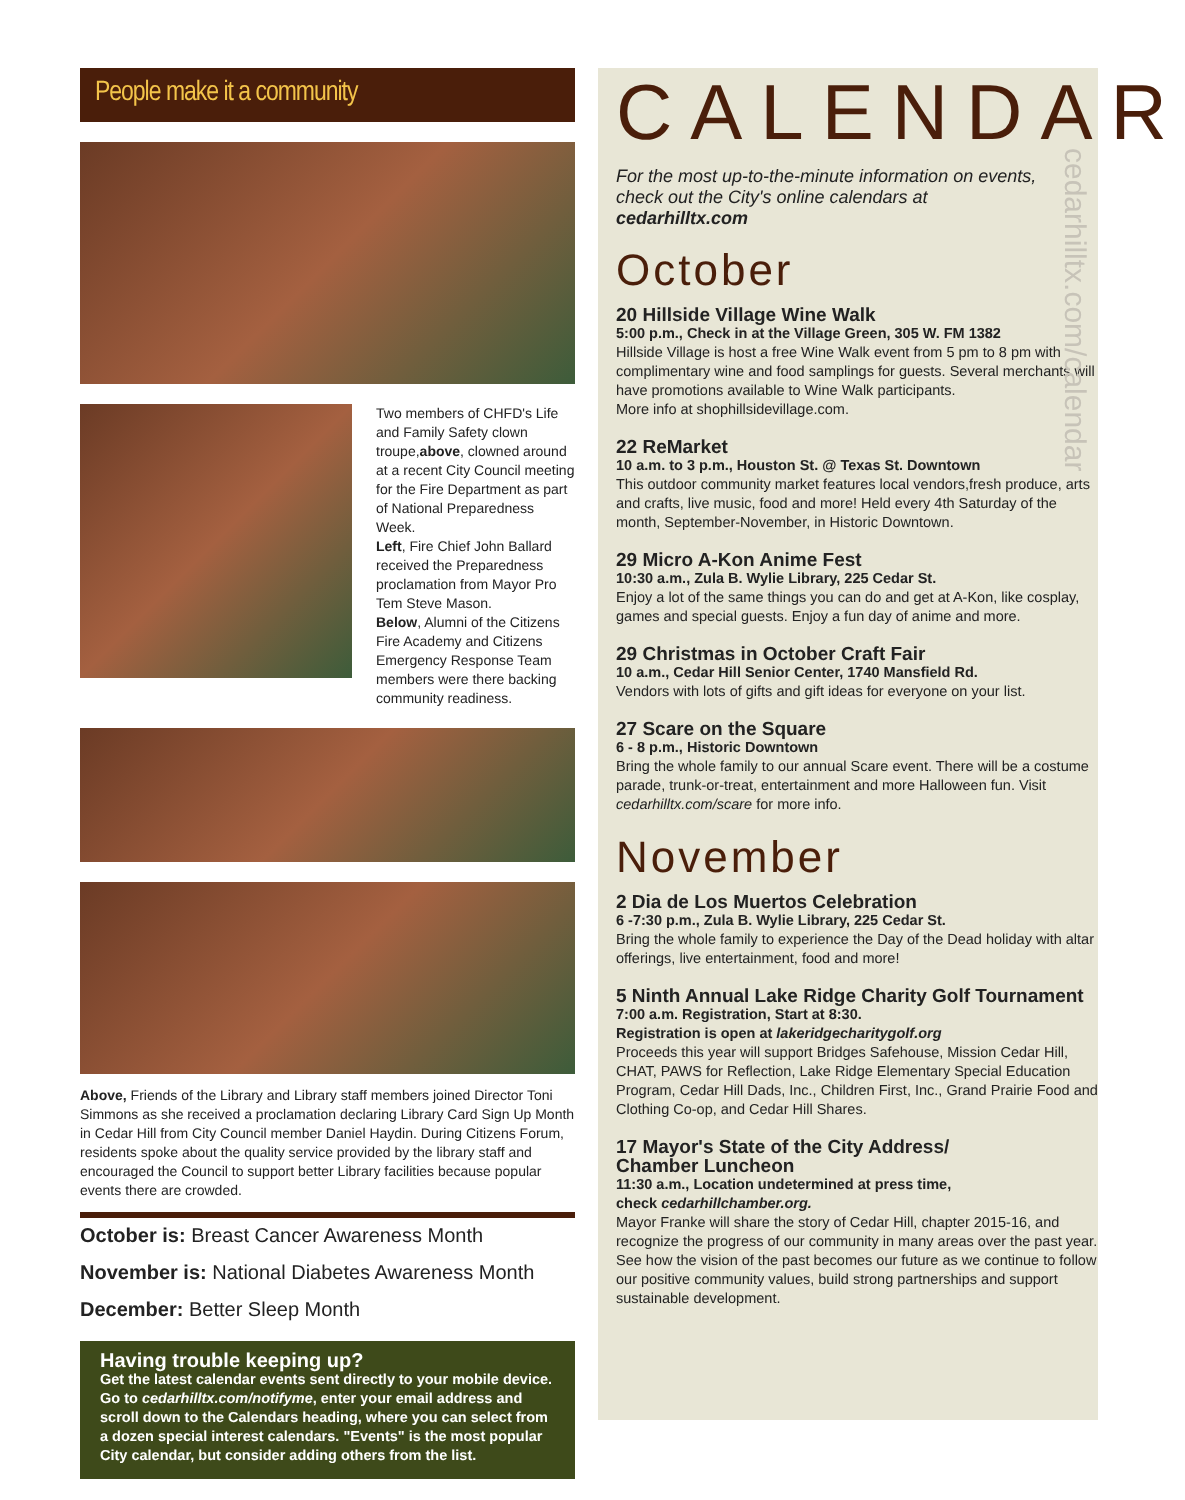People make it a community
Two members of CHFD's Life and Family Safety clown troupe,above, clowned around at a recent City Council meeting for the Fire Department as part of National Preparedness Week.
Left, Fire Chief John Ballard received the Preparedness proclamation from Mayor Pro Tem Steve Mason.
Below, Alumni of the Citizens Fire Academy and Citizens Emergency Response Team members were there backing community readiness.
Above, Friends of the Library and Library staff members joined Director Toni Simmons as she received a proclamation declaring Library Card Sign Up Month in Cedar Hill from City Council member Daniel Haydin. During Citizens Forum, residents spoke about the quality service provided by the library staff and encouraged the Council to support better Library facilities because popular events there are crowded.
October is: Breast Cancer Awareness Month
November is: National Diabetes Awareness Month
December: Better Sleep Month
Having trouble keeping up?
Get the latest calendar events sent directly to your mobile device. Go to cedarhilltx.com/notifyme, enter your email address and scroll down to the Calendars heading, where you can select from a dozen special interest calendars. "Events" is the most popular City calendar, but consider adding others from the list.
cedarhilltx.com/calendar
CALENDAR
For the most up-to-the-minute information on events, check out the City's online calendars at cedarhilltx.com
October
20 Hillside Village Wine Walk
5:00 p.m., Check in at the Village Green, 305 W. FM 1382
Hillside Village is host a free Wine Walk event from 5 pm to 8 pm with complimentary wine and food samplings for guests. Several merchants will have promotions available to Wine Walk participants.
More info at shophillsidevillage.com.
22 ReMarket
10 a.m. to 3 p.m., Houston St. @ Texas St. Downtown
This outdoor community market features local vendors,fresh produce, arts and crafts, live music, food and more! Held every 4th Saturday of the month, September-November, in Historic Downtown.
29 Micro A-Kon Anime Fest
10:30 a.m., Zula B. Wylie Library, 225 Cedar St.
Enjoy a lot of the same things you can do and get at A-Kon, like cosplay, games and special guests. Enjoy a fun day of anime and more.
29 Christmas in October Craft Fair
10 a.m., Cedar Hill Senior Center, 1740 Mansfield Rd.
Vendors with lots of gifts and gift ideas for everyone on your list.
27 Scare on the Square
6 - 8 p.m., Historic Downtown
Bring the whole family to our annual Scare event. There will be a costume parade, trunk-or-treat, entertainment and more Halloween fun. Visit cedarhilltx.com/scare for more info.
November
2 Dia de Los Muertos Celebration
6 -7:30 p.m., Zula B. Wylie Library, 225 Cedar St.
Bring the whole family to experience the Day of the Dead holiday with altar offerings, live entertainment, food and more!
5 Ninth Annual Lake Ridge Charity Golf Tournament
7:00 a.m. Registration, Start at 8:30.
Registration is open at lakeridgecharitygolf.org
Proceeds this year will support Bridges Safehouse, Mission Cedar Hill, CHAT, PAWS for Reflection, Lake Ridge Elementary Special Education Program, Cedar Hill Dads, Inc., Children First, Inc., Grand Prairie Food and Clothing Co-op, and Cedar Hill Shares.
17 Mayor's State of the City Address/
Chamber Luncheon
11:30 a.m., Location undetermined at press time,
check cedarhillchamber.org.
Mayor Franke will share the story of Cedar Hill, chapter 2015-16, and recognize the progress of our community in many areas over the past year. See how the vision of the past becomes our future as we continue to follow our positive community values, build strong partnerships and support sustainable development.